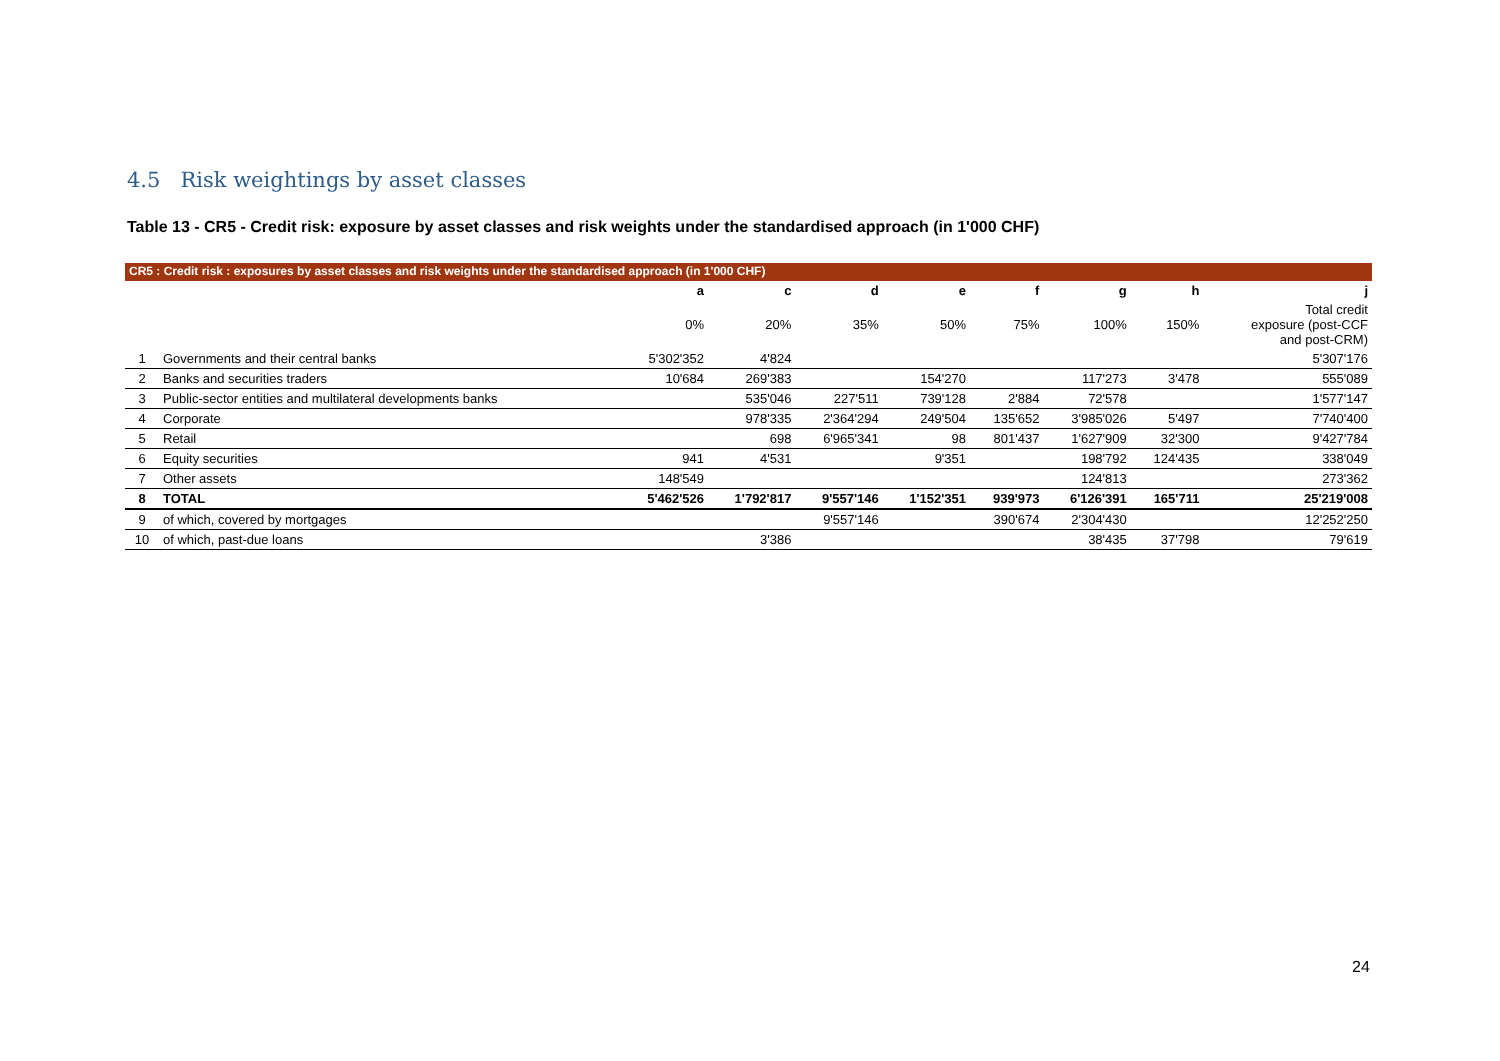4.5 Risk weightings by asset classes
Table 13 - CR5 - Credit risk: exposure by asset classes and risk weights under the standardised approach (in 1'000 CHF)
CR5 : Credit risk : exposures by asset classes and risk weights under the standardised approach (in 1'000 CHF)
| | | a | c | d | e | f | g | h | j |
| --- | --- | --- | --- | --- | --- | --- | --- | --- | --- |
| | | 0% | 20% | 35% | 50% | 75% | 100% | 150% | Total credit exposure (post-CCF and post-CRM) |
| 1 | Governments and their central banks | 5'302'352 | 4'824 | | | | | | 5'307'176 |
| 2 | Banks and securities traders | 10'684 | 269'383 | | 154'270 | | 117'273 | 3'478 | 555'089 |
| 3 | Public-sector entities and multilateral developments banks | | 535'046 | 227'511 | 739'128 | 2'884 | 72'578 | | 1'577'147 |
| 4 | Corporate | | 978'335 | 2'364'294 | 249'504 | 135'652 | 3'985'026 | 5'497 | 7'740'400 |
| 5 | Retail | | 698 | 6'965'341 | 98 | 801'437 | 1'627'909 | 32'300 | 9'427'784 |
| 6 | Equity securities | 941 | 4'531 | | 9'351 | | 198'792 | 124'435 | 338'049 |
| 7 | Other assets | 148'549 | | | | | 124'813 | | 273'362 |
| 8 | TOTAL | 5'462'526 | 1'792'817 | 9'557'146 | 1'152'351 | 939'973 | 6'126'391 | 165'711 | 25'219'008 |
| 9 | of which, covered by mortgages | | | 9'557'146 | | 390'674 | 2'304'430 | | 12'252'250 |
| 10 | of which, past-due loans | | 3'386 | | | | 38'435 | 37'798 | 79'619 |
24